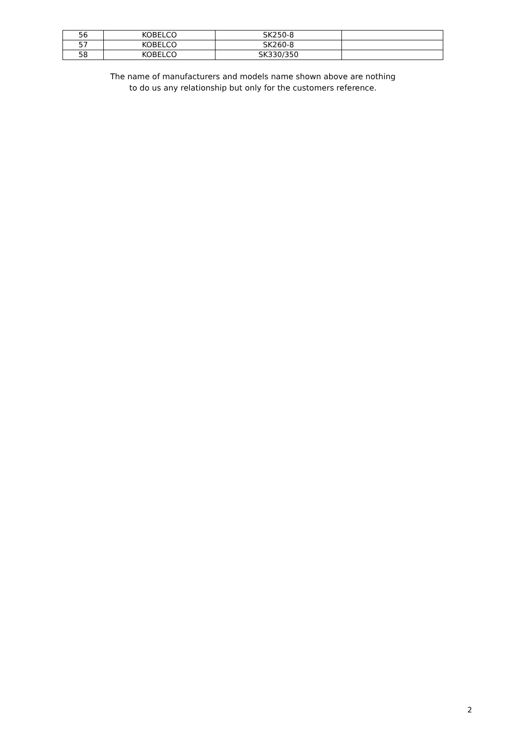| 56 | KOBELCO | SK250-8 | |
| 57 | KOBELCO | SK260-8 | |
| 58 | KOBELCO | SK330/350 | |
The name of manufacturers and models name shown above are nothing
to do us any relationship but only for the customers reference.
2